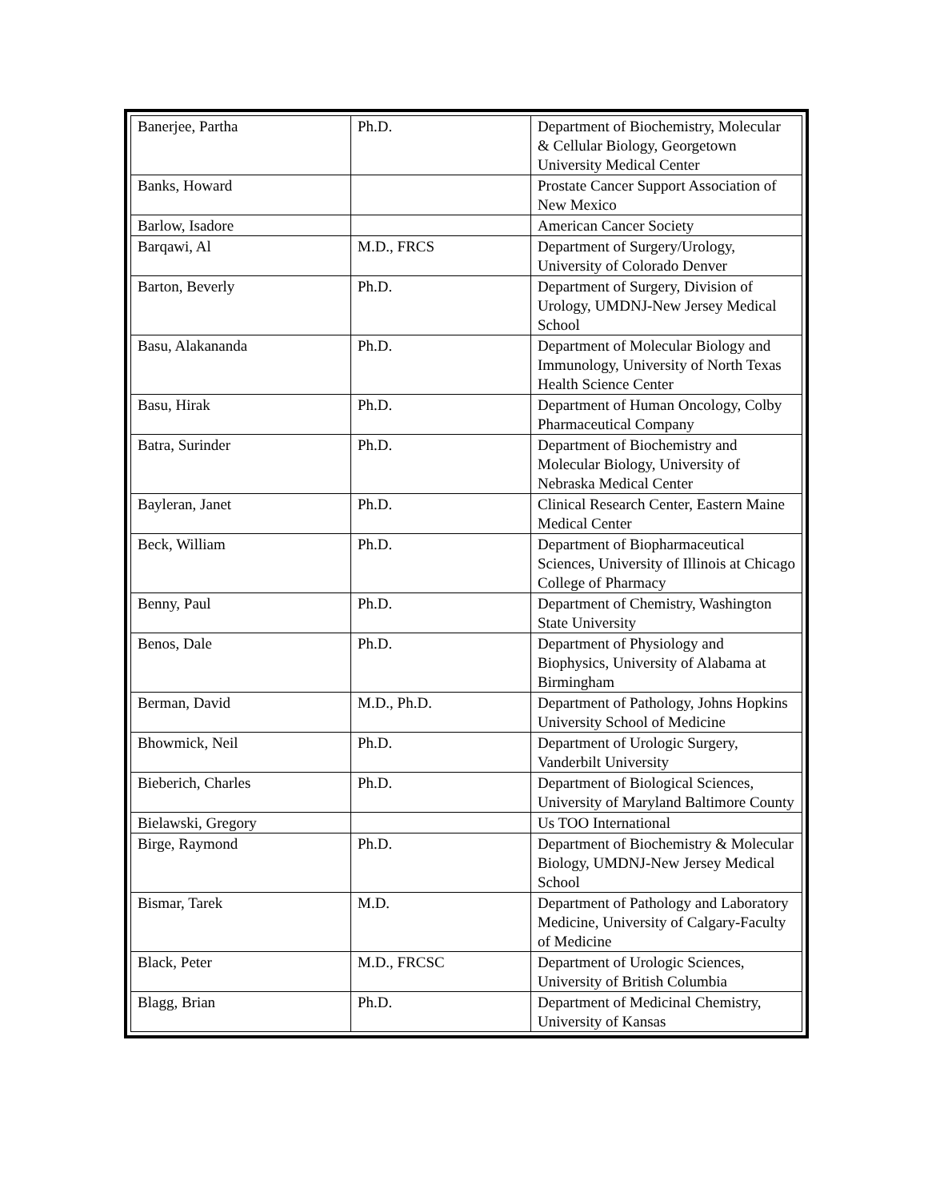| Banerjee, Partha | Ph.D. | Department of Biochemistry, Molecular & Cellular Biology, Georgetown University Medical Center |
| Banks, Howard | | Prostate Cancer Support Association of New Mexico |
| Barlow, Isadore | | American Cancer Society |
| Barqawi, Al | M.D., FRCS | Department of Surgery/Urology, University of Colorado Denver |
| Barton, Beverly | Ph.D. | Department of Surgery, Division of Urology, UMDNJ-New Jersey Medical School |
| Basu, Alakananda | Ph.D. | Department of Molecular Biology and Immunology, University of North Texas Health Science Center |
| Basu, Hirak | Ph.D. | Department of Human Oncology, Colby Pharmaceutical Company |
| Batra, Surinder | Ph.D. | Department of Biochemistry and Molecular Biology, University of Nebraska Medical Center |
| Bayleran, Janet | Ph.D. | Clinical Research Center, Eastern Maine Medical Center |
| Beck, William | Ph.D. | Department of Biopharmaceutical Sciences, University of Illinois at Chicago College of Pharmacy |
| Benny, Paul | Ph.D. | Department of Chemistry, Washington State University |
| Benos, Dale | Ph.D. | Department of Physiology and Biophysics, University of Alabama at Birmingham |
| Berman, David | M.D., Ph.D. | Department of Pathology, Johns Hopkins University School of Medicine |
| Bhowmick, Neil | Ph.D. | Department of Urologic Surgery, Vanderbilt University |
| Bieberich, Charles | Ph.D. | Department of Biological Sciences, University of Maryland Baltimore County |
| Bielawski, Gregory | | Us TOO International |
| Birge, Raymond | Ph.D. | Department of Biochemistry & Molecular Biology, UMDNJ-New Jersey Medical School |
| Bismar, Tarek | M.D. | Department of Pathology and Laboratory Medicine, University of Calgary-Faculty of Medicine |
| Black, Peter | M.D., FRCSC | Department of Urologic Sciences, University of British Columbia |
| Blagg, Brian | Ph.D. | Department of Medicinal Chemistry, University of Kansas |